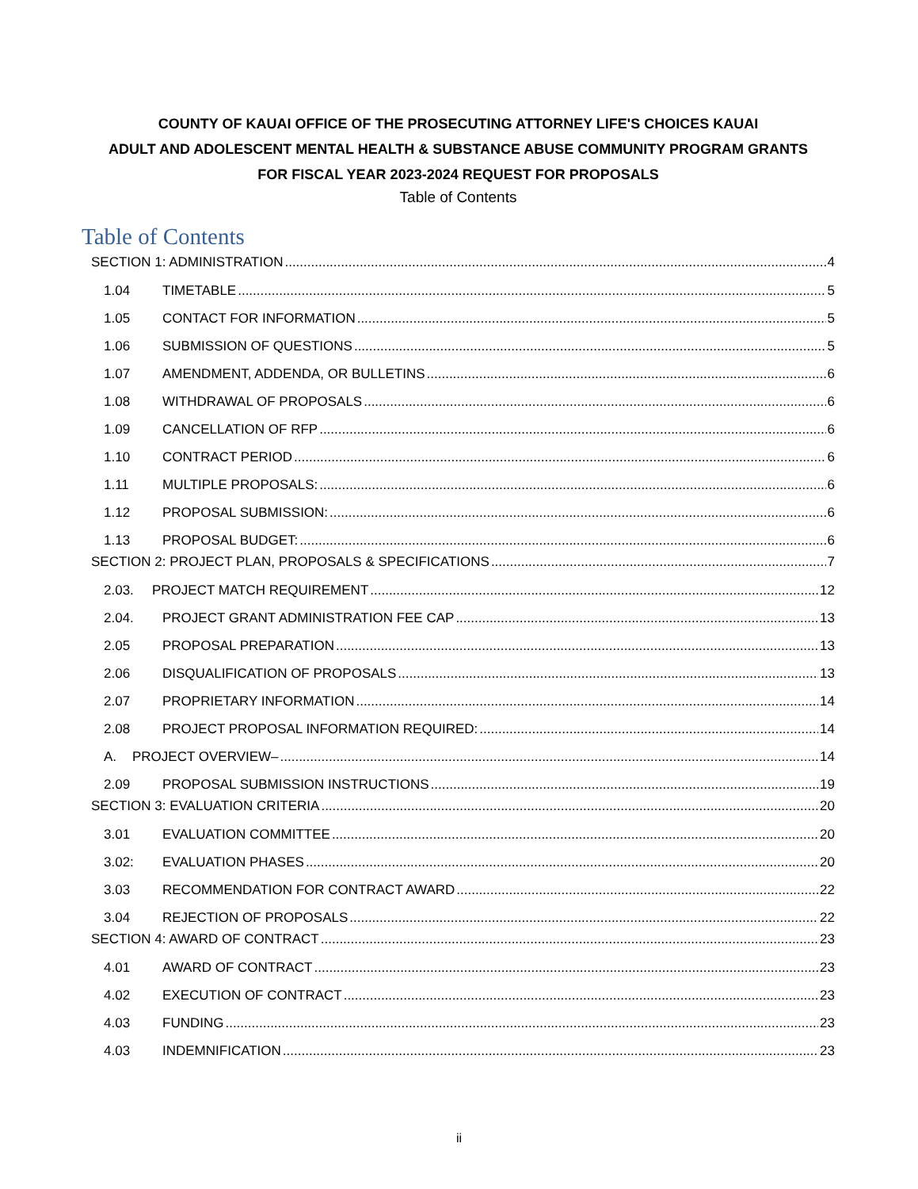COUNTY OF KAUAI OFFICE OF THE PROSECUTING ATTORNEY LIFE'S CHOICES KAUAI
ADULT AND ADOLESCENT MENTAL HEALTH & SUBSTANCE ABUSE COMMUNITY PROGRAM GRANTS
FOR FISCAL YEAR 2023-2024 REQUEST FOR PROPOSALS
Table of Contents
Table of Contents
SECTION 1: ADMINISTRATION 4
1.04 TIMETABLE 5
1.05 CONTACT FOR INFORMATION 5
1.06 SUBMISSION OF QUESTIONS 5
1.07 AMENDMENT, ADDENDA, OR BULLETINS 6
1.08 WITHDRAWAL OF PROPOSALS 6
1.09 CANCELLATION OF RFP 6
1.10 CONTRACT PERIOD 6
1.11 MULTIPLE PROPOSALS: 6
1.12 PROPOSAL SUBMISSION: 6
1.13 PROPOSAL BUDGET: 6
SECTION 2: PROJECT PLAN, PROPOSALS & SPECIFICATIONS 7
2.03. PROJECT MATCH REQUIREMENT 12
2.04. PROJECT GRANT ADMINISTRATION FEE CAP 13
2.05 PROPOSAL PREPARATION 13
2.06 DISQUALIFICATION OF PROPOSALS 13
2.07 PROPRIETARY INFORMATION 14
2.08 PROJECT PROPOSAL INFORMATION REQUIRED: 14
A. PROJECT OVERVIEW– 14
2.09 PROPOSAL SUBMISSION INSTRUCTIONS 19
SECTION 3: EVALUATION CRITERIA 20
3.01 EVALUATION COMMITTEE 20
3.02: EVALUATION PHASES 20
3.03 RECOMMENDATION FOR CONTRACT AWARD 22
3.04 REJECTION OF PROPOSALS 22
SECTION 4: AWARD OF CONTRACT 23
4.01 AWARD OF CONTRACT 23
4.02 EXECUTION OF CONTRACT 23
4.03 FUNDING 23
4.03 INDEMNIFICATION 23
ii